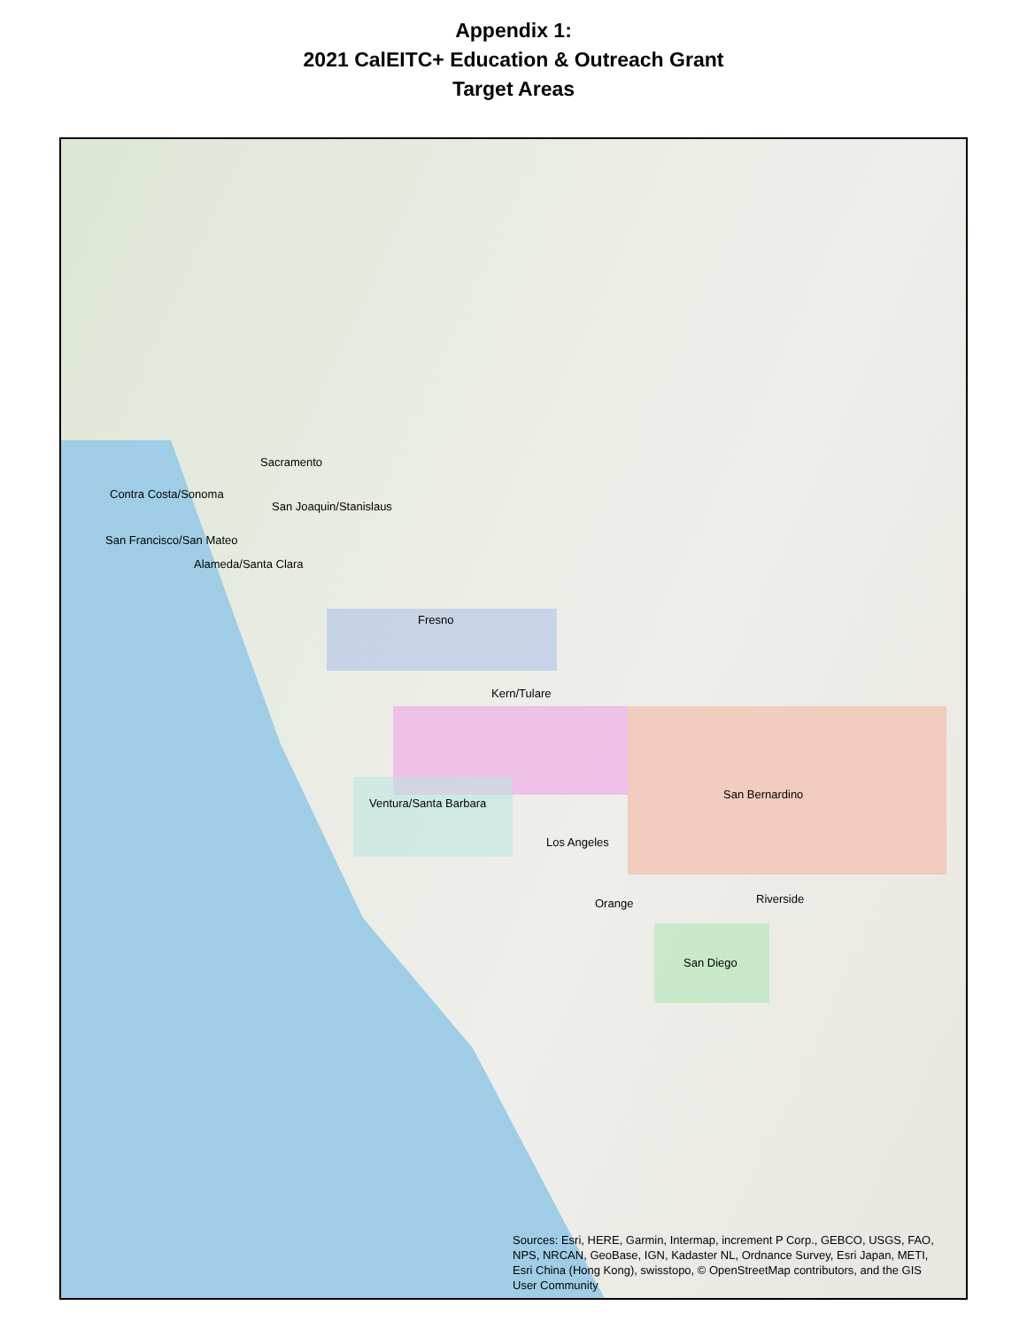Appendix 1:
2021 CalEITC+ Education & Outreach Grant
Target Areas
Sacramento
Contra Costa/Sonoma
San Joaquin/Stanislaus
San Francisco/San Mateo
Alameda/Santa Clara
Fresno
Kern/Tulare
San Bernardino
Ventura/Santa Barbara
Los Angeles
Orange Riverside
San Diego
Sources: Esri, HERE, Garmin, Intermap, increment P Corp., GEBCO, USGS, FAO, NPS, NRCAN, GeoBase, IGN, Kadaster NL, Ordnance Survey, Esri Japan, METI, Esri China (Hong Kong), swisstopo, © OpenStreetMap contributors, and the GIS User Community